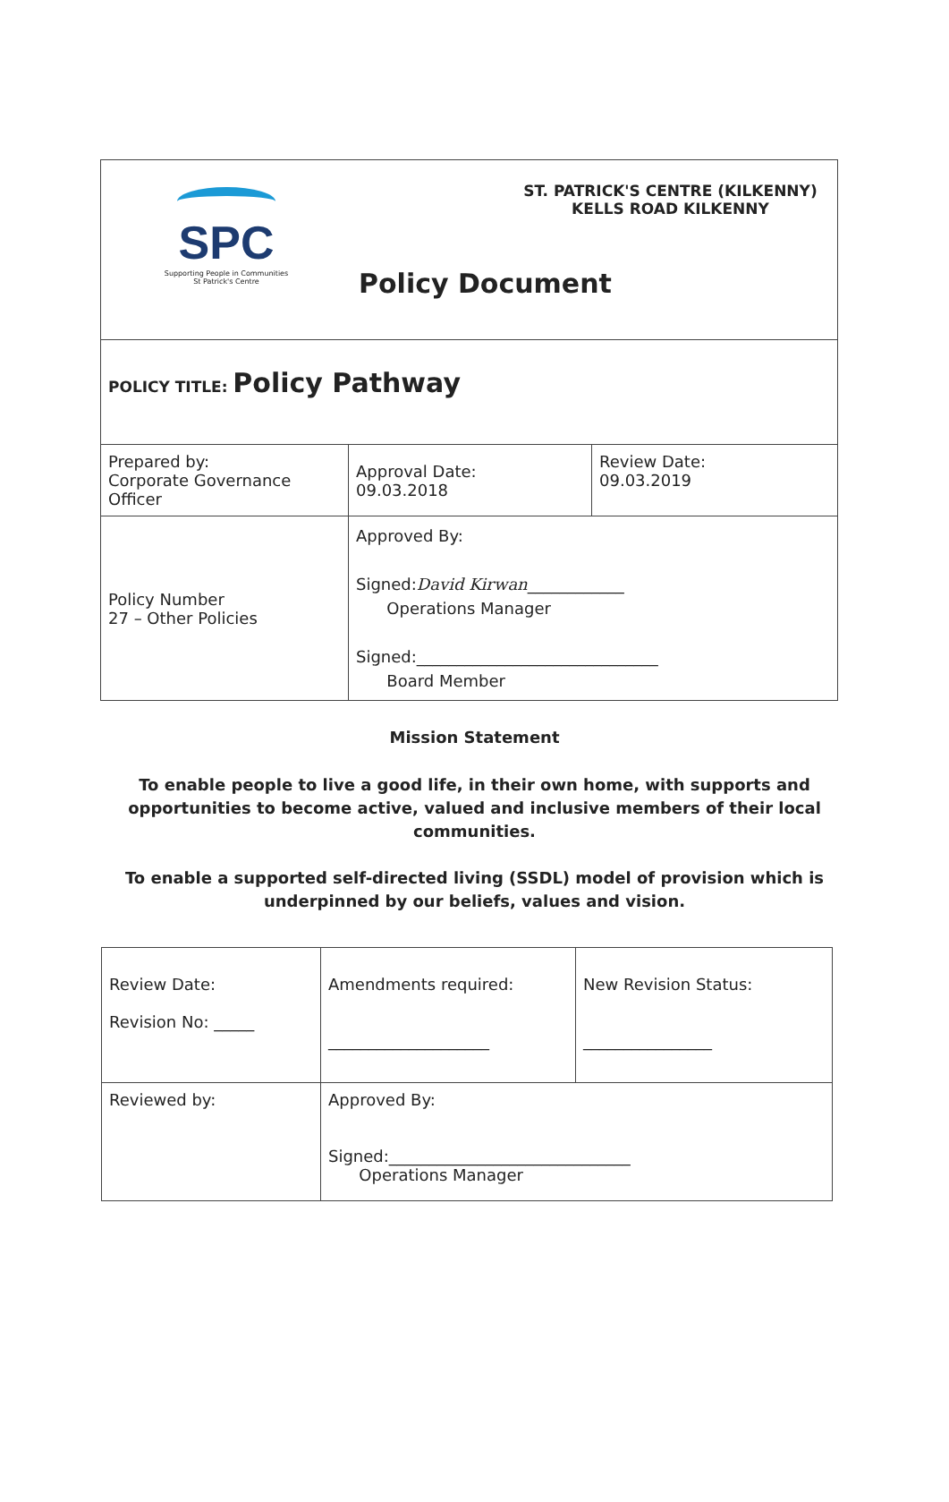| SPC Supporting People in Communities St Patrick's Centre ST. PATRICK'S CENTRE (KILKENNY) KELLS ROAD KILKENNY Policy Document | | |
| POLICY TITLE: Policy Pathway | | |
| Prepared by: Corporate Governance Officer | Approval Date: 09.03.2018 | Review Date: 09.03.2019 |
| Policy Number 27 – Other Policies | Approved By: Signed: David Kirwan ____________ Operations Manager Signed:______________________________ Board Member | |
Mission Statement
To enable people to live a good life, in their own home, with supports and opportunities to become active, valued and inclusive members of their local communities.
To enable a supported self-directed living (SSDL) model of provision which is underpinned by our beliefs, values and vision.
| Review Date: Revision No: _____ | Amendments required: ____________________ | New Revision Status: ________________ |
| Reviewed by: | Approved By: Signed:______________________________ Operations Manager | |